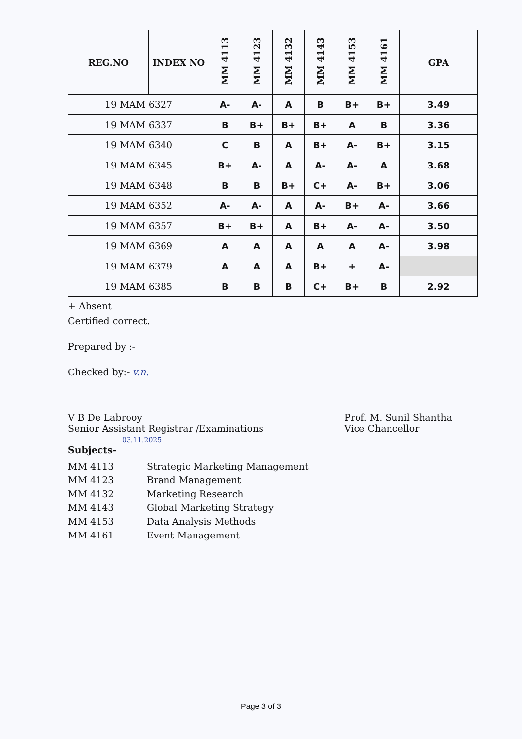| REG.NO | INDEX NO | MM 4113 | MM 4123 | MM 4132 | MM 4143 | MM 4153 | MM 4161 | GPA |
| --- | --- | --- | --- | --- | --- | --- | --- | --- |
| 19 MAM 6327 | | A- | A- | A | B | B+ | B+ | 3.49 |
| 19 MAM 6337 | | B | B+ | B+ | B+ | A | B | 3.36 |
| 19 MAM 6340 | | C | B | A | B+ | A- | B+ | 3.15 |
| 19 MAM 6345 | | B+ | A- | A | A- | A- | A | 3.68 |
| 19 MAM 6348 | | B | B | B+ | C+ | A- | B+ | 3.06 |
| 19 MAM 6352 | | A- | A- | A | A- | B+ | A- | 3.66 |
| 19 MAM 6357 | | B+ | B+ | A | B+ | A- | A- | 3.50 |
| 19 MAM 6369 | | A | A | A | A | A | A- | 3.98 |
| 19 MAM 6379 | | A | A | A | B+ | + | A- | |
| 19 MAM 6385 | | B | B | B | C+ | B+ | B | 2.92 |
+ Absent
Certified correct.
Prepared by :-
Checked by:- v.n.
V B De Labrooy
Senior Assistant Registrar /Examinations
03.11.2025
Prof. M. Sunil Shantha
Vice Chancellor
Subjects-
| MM 4113 | Strategic Marketing Management |
| MM 4123 | Brand Management |
| MM 4132 | Marketing Research |
| MM 4143 | Global Marketing Strategy |
| MM 4153 | Data Analysis Methods |
| MM 4161 | Event Management |
Page 3 of 3